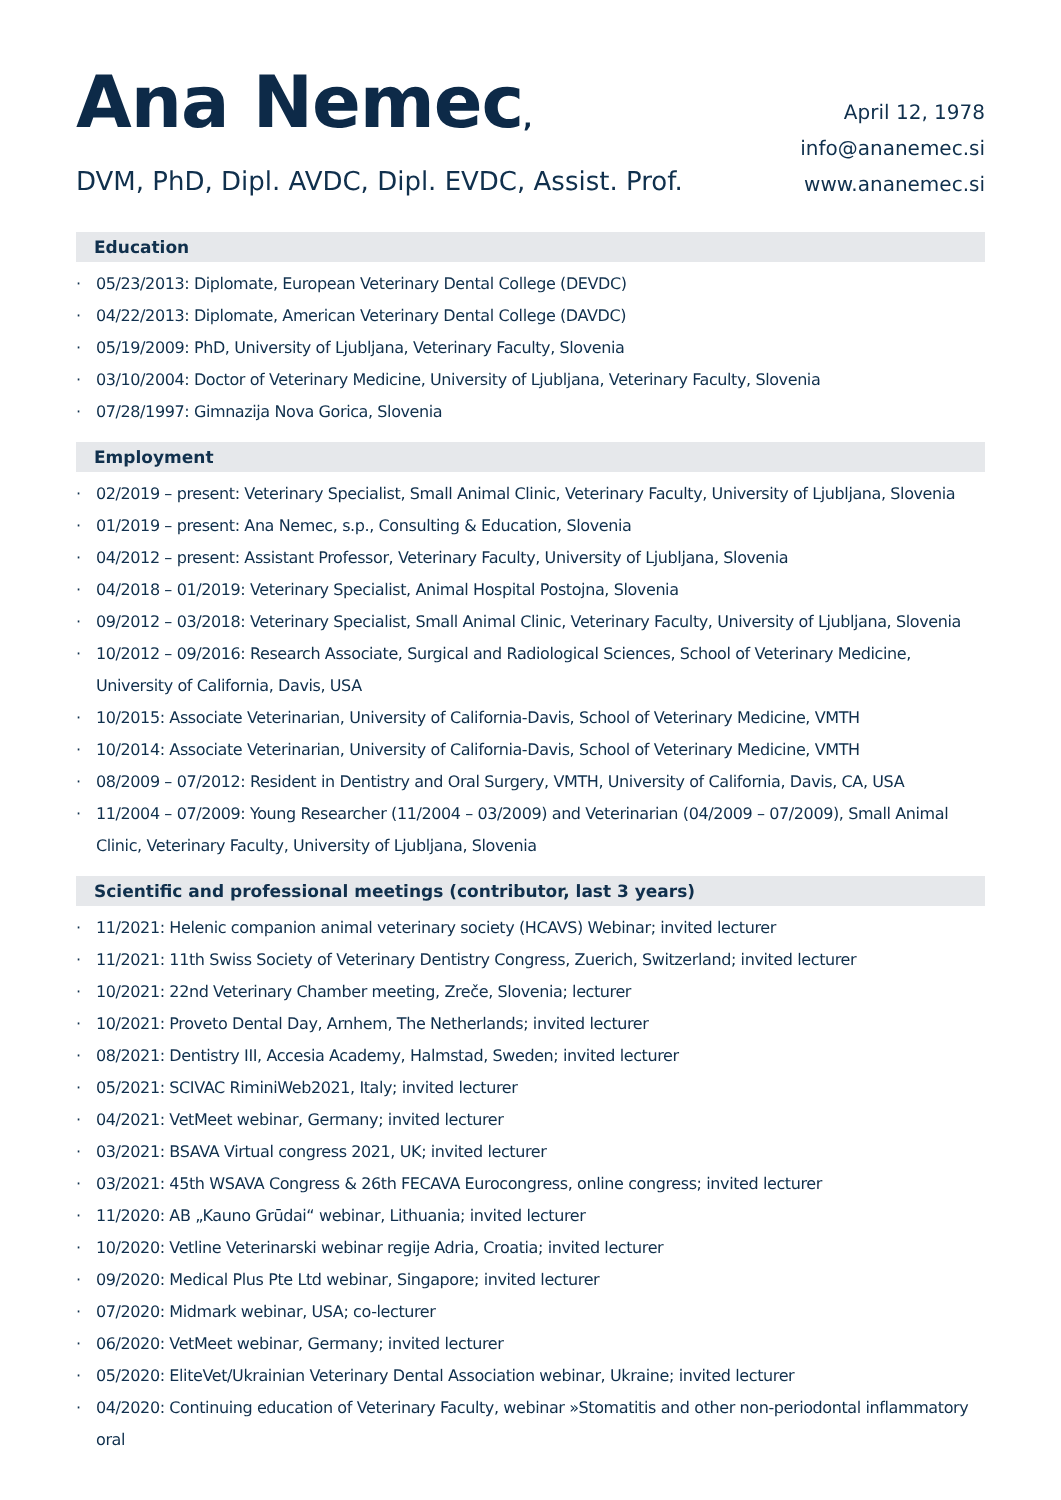Ana Nemec,
DVM, PhD, Dipl. AVDC, Dipl. EVDC, Assist. Prof.
April 12, 1978
info@ananemec.si
www.ananemec.si
Education
· 05/23/2013: Diplomate, European Veterinary Dental College (DEVDC)
· 04/22/2013: Diplomate, American Veterinary Dental College (DAVDC)
· 05/19/2009: PhD, University of Ljubljana, Veterinary Faculty, Slovenia
· 03/10/2004: Doctor of Veterinary Medicine, University of Ljubljana, Veterinary Faculty, Slovenia
· 07/28/1997: Gimnazija Nova Gorica, Slovenia
Employment
· 02/2019 – present: Veterinary Specialist, Small Animal Clinic, Veterinary Faculty, University of Ljubljana, Slovenia
· 01/2019 – present: Ana Nemec, s.p., Consulting & Education, Slovenia
· 04/2012 – present: Assistant Professor, Veterinary Faculty, University of Ljubljana, Slovenia
· 04/2018 – 01/2019: Veterinary Specialist, Animal Hospital Postojna, Slovenia
· 09/2012 – 03/2018: Veterinary Specialist, Small Animal Clinic, Veterinary Faculty, University of Ljubljana, Slovenia
· 10/2012 – 09/2016: Research Associate, Surgical and Radiological Sciences, School of Veterinary Medicine, University of California, Davis, USA
· 10/2015: Associate Veterinarian, University of California-Davis, School of Veterinary Medicine, VMTH
· 10/2014: Associate Veterinarian, University of California-Davis, School of Veterinary Medicine, VMTH
· 08/2009 – 07/2012: Resident in Dentistry and Oral Surgery, VMTH, University of California, Davis, CA, USA
· 11/2004 – 07/2009: Young Researcher (11/2004 – 03/2009) and Veterinarian (04/2009 – 07/2009), Small Animal Clinic, Veterinary Faculty, University of Ljubljana, Slovenia
Scientific and professional meetings (contributor, last 3 years)
· 11/2021: Helenic companion animal veterinary society (HCAVS) Webinar; invited lecturer
· 11/2021: 11th Swiss Society of Veterinary Dentistry Congress, Zuerich, Switzerland; invited lecturer
· 10/2021: 22nd Veterinary Chamber meeting, Zreče, Slovenia; lecturer
· 10/2021: Proveto Dental Day, Arnhem, The Netherlands; invited lecturer
· 08/2021: Dentistry III, Accesia Academy, Halmstad, Sweden; invited lecturer
· 05/2021: SCIVAC RiminiWeb2021, Italy; invited lecturer
· 04/2021: VetMeet webinar, Germany; invited lecturer
· 03/2021: BSAVA Virtual congress 2021, UK; invited lecturer
· 03/2021: 45th WSAVA Congress & 26th FECAVA Eurocongress, online congress; invited lecturer
· 11/2020: AB „Kauno Grūdai“ webinar, Lithuania; invited lecturer
· 10/2020: Vetline Veterinarski webinar regije Adria, Croatia; invited lecturer
· 09/2020: Medical Plus Pte Ltd webinar, Singapore; invited lecturer
· 07/2020: Midmark webinar, USA; co-lecturer
· 06/2020: VetMeet webinar, Germany; invited lecturer
· 05/2020: EliteVet/Ukrainian Veterinary Dental Association webinar, Ukraine; invited lecturer
· 04/2020: Continuing education of Veterinary Faculty, webinar »Stomatitis and other non-periodontal inflammatory oral